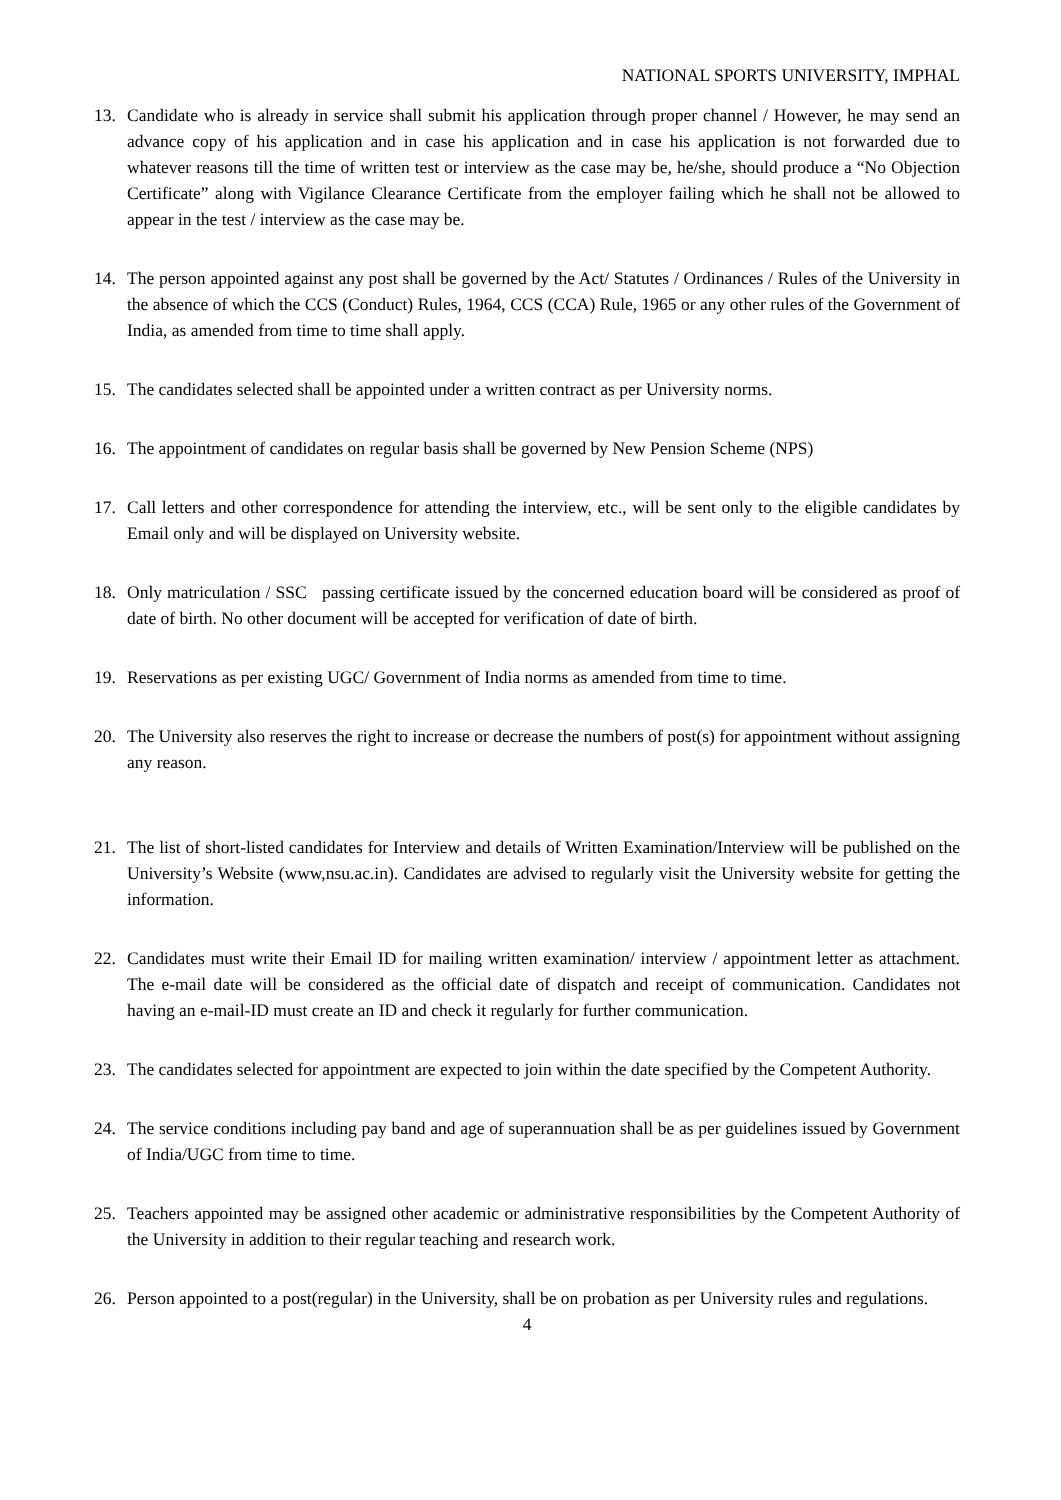NATIONAL SPORTS UNIVERSITY, IMPHAL
13. Candidate who is already in service shall submit his application through proper channel / However, he may send an advance copy of his application and in case his application and in case his application is not forwarded due to whatever reasons till the time of written test or interview as the case may be, he/she, should produce a “No Objection Certificate” along with Vigilance Clearance Certificate from the employer failing which he shall not be allowed to appear in the test / interview as the case may be.
14. The person appointed against any post shall be governed by the Act/ Statutes / Ordinances / Rules of the University in the absence of which the CCS (Conduct) Rules, 1964, CCS (CCA) Rule, 1965 or any other rules of the Government of India, as amended from time to time shall apply.
15. The candidates selected shall be appointed under a written contract as per University norms.
16. The appointment of candidates on regular basis shall be governed by New Pension Scheme (NPS)
17. Call letters and other correspondence for attending the interview, etc., will be sent only to the eligible candidates by Email only and will be displayed on University website.
18. Only matriculation / SSC passing certificate issued by the concerned education board will be considered as proof of date of birth. No other document will be accepted for verification of date of birth.
19. Reservations as per existing UGC/ Government of India norms as amended from time to time.
20. The University also reserves the right to increase or decrease the numbers of post(s) for appointment without assigning any reason.
21. The list of short-listed candidates for Interview and details of Written Examination/Interview will be published on the University’s Website (www,nsu.ac.in). Candidates are advised to regularly visit the University website for getting the information.
22. Candidates must write their Email ID for mailing written examination/ interview / appointment letter as attachment. The e-mail date will be considered as the official date of dispatch and receipt of communication. Candidates not having an e-mail-ID must create an ID and check it regularly for further communication.
23. The candidates selected for appointment are expected to join within the date specified by the Competent Authority.
24. The service conditions including pay band and age of superannuation shall be as per guidelines issued by Government of India/UGC from time to time.
25. Teachers appointed may be assigned other academic or administrative responsibilities by the Competent Authority of the University in addition to their regular teaching and research work.
26. Person appointed to a post(regular) in the University, shall be on probation as per University rules and regulations.
4